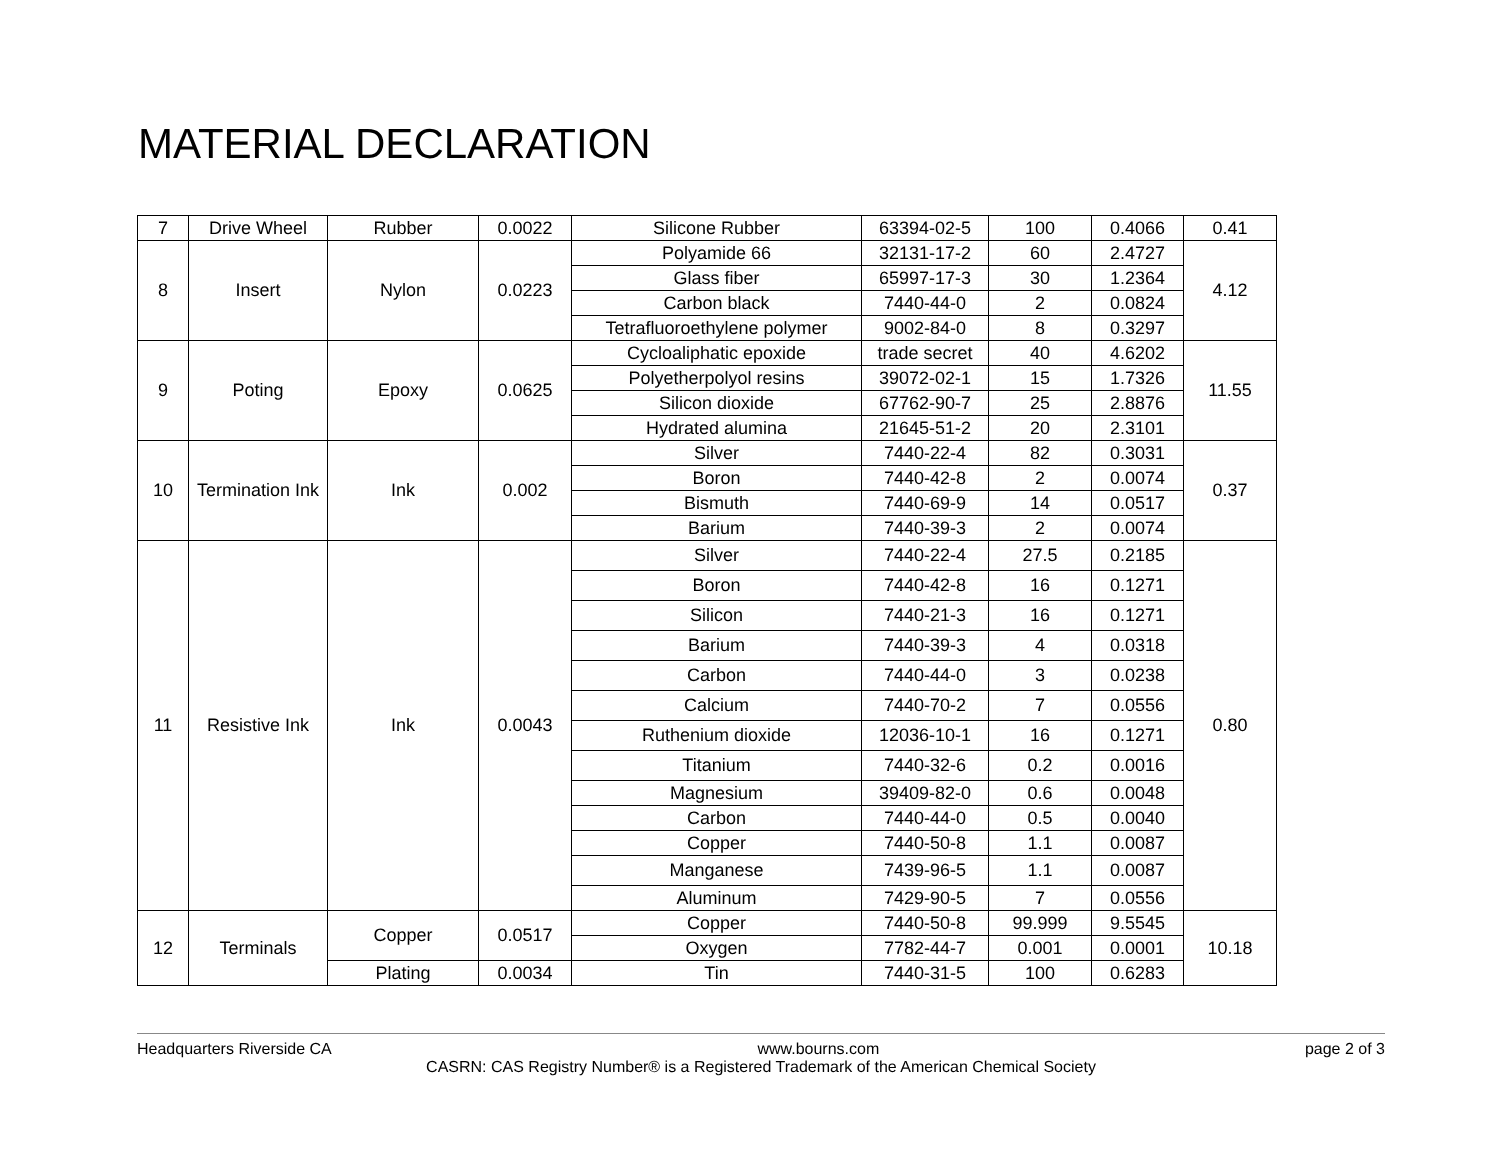MATERIAL DECLARATION
| 7 | Drive Wheel | Rubber | 0.0022 | Silicone Rubber | 63394-02-5 | 100 | 0.4066 | 0.41 |
| 8 | Insert | Nylon | 0.0223 | Polyamide 66 | 32131-17-2 | 60 | 2.4727 | 4.12 |
| | | | | Glass fiber | 65997-17-3 | 30 | 1.2364 | |
| | | | | Carbon black | 7440-44-0 | 2 | 0.0824 | |
| | | | | Tetrafluoroethylene polymer | 9002-84-0 | 8 | 0.3297 | |
| 9 | Poting | Epoxy | 0.0625 | Cycloaliphatic epoxide | trade secret | 40 | 4.6202 | 11.55 |
| | | | | Polyetherpolyol resins | 39072-02-1 | 15 | 1.7326 | |
| | | | | Silicon dioxide | 67762-90-7 | 25 | 2.8876 | |
| | | | | Hydrated alumina | 21645-51-2 | 20 | 2.3101 | |
| 10 | Termination Ink | Ink | 0.002 | Silver | 7440-22-4 | 82 | 0.3031 | 0.37 |
| | | | | Boron | 7440-42-8 | 2 | 0.0074 | |
| | | | | Bismuth | 7440-69-9 | 14 | 0.0517 | |
| | | | | Barium | 7440-39-3 | 2 | 0.0074 | |
| 11 | Resistive Ink | Ink | 0.0043 | Silver | 7440-22-4 | 27.5 | 0.2185 | 0.80 |
| | | | | Boron | 7440-42-8 | 16 | 0.1271 | |
| | | | | Silicon | 7440-21-3 | 16 | 0.1271 | |
| | | | | Barium | 7440-39-3 | 4 | 0.0318 | |
| | | | | Carbon | 7440-44-0 | 3 | 0.0238 | |
| | | | | Calcium | 7440-70-2 | 7 | 0.0556 | |
| | | | | Ruthenium dioxide | 12036-10-1 | 16 | 0.1271 | |
| | | | | Titanium | 7440-32-6 | 0.2 | 0.0016 | |
| | | | | Magnesium | 39409-82-0 | 0.6 | 0.0048 | |
| | | | | Carbon | 7440-44-0 | 0.5 | 0.0040 | |
| | | | | Copper | 7440-50-8 | 1.1 | 0.0087 | |
| | | | | Manganese | 7439-96-5 | 1.1 | 0.0087 | |
| | | | | Aluminum | 7429-90-5 | 7 | 0.0556 | |
| 12 | Terminals | Copper | 0.0517 | Copper | 7440-50-8 | 99.999 | 9.5545 | 10.18 |
| | | | | Oxygen | 7782-44-7 | 0.001 | 0.0001 | |
| | | Plating | 0.0034 | Tin | 7440-31-5 | 100 | 0.6283 | |
Headquarters Riverside CA www.bourns.com page 2 of 3
CASRN: CAS Registry Number® is a Registered Trademark of the American Chemical Society